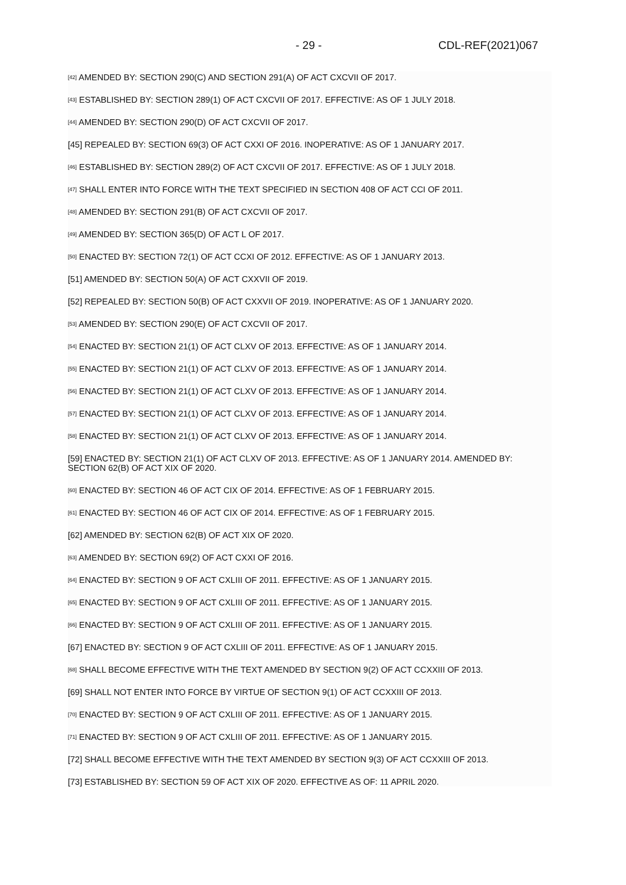- 29 - CDL-REF(2021)067
<sup>[42]</sup> AMENDED BY: SECTION 290(C) AND SECTION 291(A) OF ACT CXCVII OF 2017.
<sup>[43]</sup> ESTABLISHED BY: SECTION 289(1) OF ACT CXCVII OF 2017. EFFECTIVE: AS OF 1 JULY 2018.
<sup>[44]</sup> AMENDED BY: SECTION 290(D) OF ACT CXCVII OF 2017.
[45] REPEALED BY: SECTION 69(3) OF ACT CXXI OF 2016. INOPERATIVE: AS OF 1 JANUARY 2017.
<sup>[46]</sup> ESTABLISHED BY: SECTION 289(2) OF ACT CXCVII OF 2017. EFFECTIVE: AS OF 1 JULY 2018.
<sup>[47]</sup> SHALL ENTER INTO FORCE WITH THE TEXT SPECIFIED IN SECTION 408 OF ACT CCI OF 2011.
<sup>[48]</sup> AMENDED BY: SECTION 291(B) OF ACT CXCVII OF 2017.
<sup>[49]</sup> AMENDED BY: SECTION 365(D) OF ACT L OF 2017.
<sup>[50]</sup> ENACTED BY: SECTION 72(1) OF ACT CCXI OF 2012. EFFECTIVE: AS OF 1 JANUARY 2013.
[51] AMENDED BY: SECTION 50(A) OF ACT CXXVII OF 2019.
[52] REPEALED BY: SECTION 50(B) OF ACT CXXVII OF 2019. INOPERATIVE: AS OF 1 JANUARY 2020.
<sup>[53]</sup> AMENDED BY: SECTION 290(E) OF ACT CXCVII OF 2017.
<sup>[54]</sup> ENACTED BY: SECTION 21(1) OF ACT CLXV OF 2013. EFFECTIVE: AS OF 1 JANUARY 2014.
<sup>[55]</sup> ENACTED BY: SECTION 21(1) OF ACT CLXV OF 2013. EFFECTIVE: AS OF 1 JANUARY 2014.
<sup>[56]</sup> ENACTED BY: SECTION 21(1) OF ACT CLXV OF 2013. EFFECTIVE: AS OF 1 JANUARY 2014.
<sup>[57]</sup> ENACTED BY: SECTION 21(1) OF ACT CLXV OF 2013. EFFECTIVE: AS OF 1 JANUARY 2014.
<sup>[58]</sup> ENACTED BY: SECTION 21(1) OF ACT CLXV OF 2013. EFFECTIVE: AS OF 1 JANUARY 2014.
[59] ENACTED BY: SECTION 21(1) OF ACT CLXV OF 2013. EFFECTIVE: AS OF 1 JANUARY 2014. AMENDED BY: SECTION 62(B) OF ACT XIX OF 2020.
<sup>[60]</sup> ENACTED BY: SECTION 46 OF ACT CIX OF 2014. EFFECTIVE: AS OF 1 FEBRUARY 2015.
<sup>[61]</sup> ENACTED BY: SECTION 46 OF ACT CIX OF 2014. EFFECTIVE: AS OF 1 FEBRUARY 2015.
[62] AMENDED BY: SECTION 62(B) OF ACT XIX OF 2020.
<sup>[63]</sup> AMENDED BY: SECTION 69(2) OF ACT CXXI OF 2016.
<sup>[64]</sup> ENACTED BY: SECTION 9 OF ACT CXLIII OF 2011. EFFECTIVE: AS OF 1 JANUARY 2015.
<sup>[65]</sup> ENACTED BY: SECTION 9 OF ACT CXLIII OF 2011. EFFECTIVE: AS OF 1 JANUARY 2015.
<sup>[66]</sup> ENACTED BY: SECTION 9 OF ACT CXLIII OF 2011. EFFECTIVE: AS OF 1 JANUARY 2015.
[67] ENACTED BY: SECTION 9 OF ACT CXLIII OF 2011. EFFECTIVE: AS OF 1 JANUARY 2015.
<sup>[68]</sup> SHALL BECOME EFFECTIVE WITH THE TEXT AMENDED BY SECTION 9(2) OF ACT CCXXIII OF 2013.
[69] SHALL NOT ENTER INTO FORCE BY VIRTUE OF SECTION 9(1) OF ACT CCXXIII OF 2013.
<sup>[70]</sup> ENACTED BY: SECTION 9 OF ACT CXLIII OF 2011. EFFECTIVE: AS OF 1 JANUARY 2015.
<sup>[71]</sup> ENACTED BY: SECTION 9 OF ACT CXLIII OF 2011. EFFECTIVE: AS OF 1 JANUARY 2015.
[72] SHALL BECOME EFFECTIVE WITH THE TEXT AMENDED BY SECTION 9(3) OF ACT CCXXIII OF 2013.
[73] ESTABLISHED BY: SECTION 59 OF ACT XIX OF 2020. EFFECTIVE AS OF: 11 APRIL 2020.